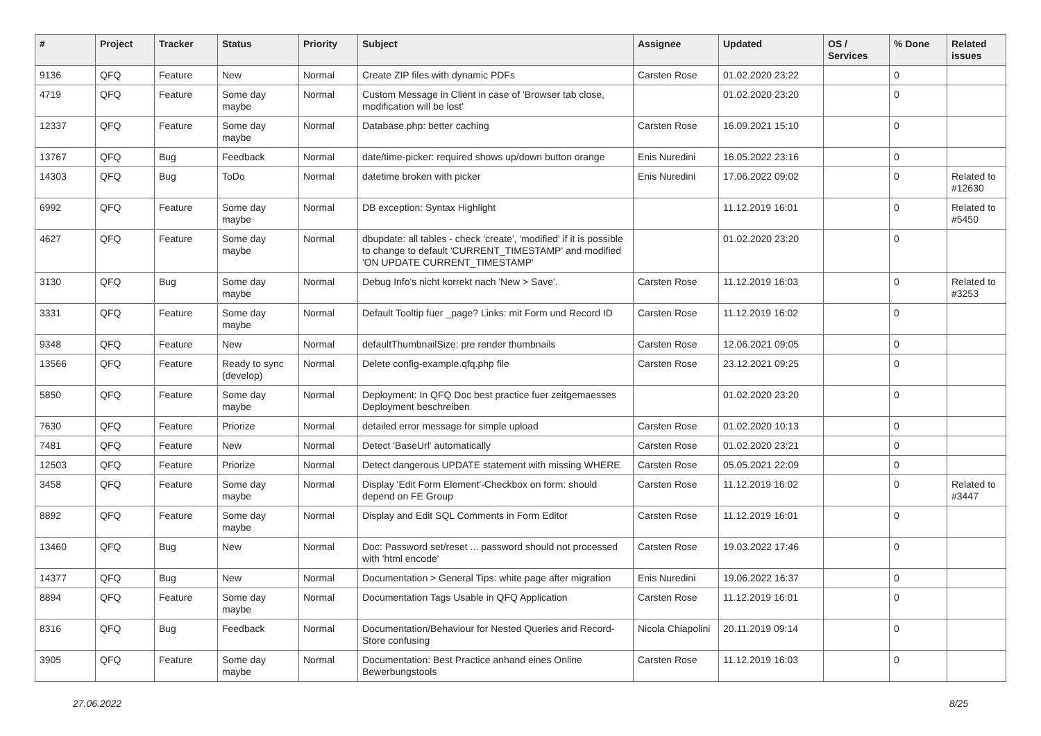| # | Project | Tracker | Status | Priority | Subject | Assignee | Updated | OS / Services | % Done | Related issues |
| --- | --- | --- | --- | --- | --- | --- | --- | --- | --- | --- |
| 9136 | QFQ | Feature | New | Normal | Create ZIP files with dynamic PDFs | Carsten Rose | 01.02.2020 23:22 | | 0 | |
| 4719 | QFQ | Feature | Some day maybe | Normal | Custom Message in Client in case of 'Browser tab close, modification will be lost' | | 01.02.2020 23:20 | | 0 | |
| 12337 | QFQ | Feature | Some day maybe | Normal | Database.php: better caching | Carsten Rose | 16.09.2021 15:10 | | 0 | |
| 13767 | QFQ | Bug | Feedback | Normal | date/time-picker: required shows up/down button orange | Enis Nuredini | 16.05.2022 23:16 | | 0 | |
| 14303 | QFQ | Bug | ToDo | Normal | datetime broken with picker | Enis Nuredini | 17.06.2022 09:02 | | 0 | Related to #12630 |
| 6992 | QFQ | Feature | Some day maybe | Normal | DB exception: Syntax Highlight | | 11.12.2019 16:01 | | 0 | Related to #5450 |
| 4627 | QFQ | Feature | Some day maybe | Normal | dbupdate: all tables - check 'create', 'modified' if it is possible to change to default 'CURRENT_TIMESTAMP' and modified 'ON UPDATE CURRENT_TIMESTAMP' | | 01.02.2020 23:20 | | 0 | |
| 3130 | QFQ | Bug | Some day maybe | Normal | Debug Info's nicht korrekt nach 'New > Save'. | Carsten Rose | 11.12.2019 16:03 | | 0 | Related to #3253 |
| 3331 | QFQ | Feature | Some day maybe | Normal | Default Tooltip fuer _page? Links: mit Form und Record ID | Carsten Rose | 11.12.2019 16:02 | | 0 | |
| 9348 | QFQ | Feature | New | Normal | defaultThumbnailSize: pre render thumbnails | Carsten Rose | 12.06.2021 09:05 | | 0 | |
| 13566 | QFQ | Feature | Ready to sync (develop) | Normal | Delete config-example.qfq.php file | Carsten Rose | 23.12.2021 09:25 | | 0 | |
| 5850 | QFQ | Feature | Some day maybe | Normal | Deployment: In QFQ Doc best practice fuer zeitgemaesses Deployment beschreiben | | 01.02.2020 23:20 | | 0 | |
| 7630 | QFQ | Feature | Priorize | Normal | detailed error message for simple upload | Carsten Rose | 01.02.2020 10:13 | | 0 | |
| 7481 | QFQ | Feature | New | Normal | Detect 'BaseUrl' automatically | Carsten Rose | 01.02.2020 23:21 | | 0 | |
| 12503 | QFQ | Feature | Priorize | Normal | Detect dangerous UPDATE statement with missing WHERE | Carsten Rose | 05.05.2021 22:09 | | 0 | |
| 3458 | QFQ | Feature | Some day maybe | Normal | Display 'Edit Form Element'-Checkbox on form: should depend on FE Group | Carsten Rose | 11.12.2019 16:02 | | 0 | Related to #3447 |
| 8892 | QFQ | Feature | Some day maybe | Normal | Display and Edit SQL Comments in Form Editor | Carsten Rose | 11.12.2019 16:01 | | 0 | |
| 13460 | QFQ | Bug | New | Normal | Doc: Password set/reset ... password should not processed with 'html encode' | Carsten Rose | 19.03.2022 17:46 | | 0 | |
| 14377 | QFQ | Bug | New | Normal | Documentation > General Tips: white page after migration | Enis Nuredini | 19.06.2022 16:37 | | 0 | |
| 8894 | QFQ | Feature | Some day maybe | Normal | Documentation Tags Usable in QFQ Application | Carsten Rose | 11.12.2019 16:01 | | 0 | |
| 8316 | QFQ | Bug | Feedback | Normal | Documentation/Behaviour for Nested Queries and Record-Store confusing | Nicola Chiapolini | 20.11.2019 09:14 | | 0 | |
| 3905 | QFQ | Feature | Some day maybe | Normal | Documentation: Best Practice anhand eines Online Bewerbungstools | Carsten Rose | 11.12.2019 16:03 | | 0 | |
27.06.2022 8/25